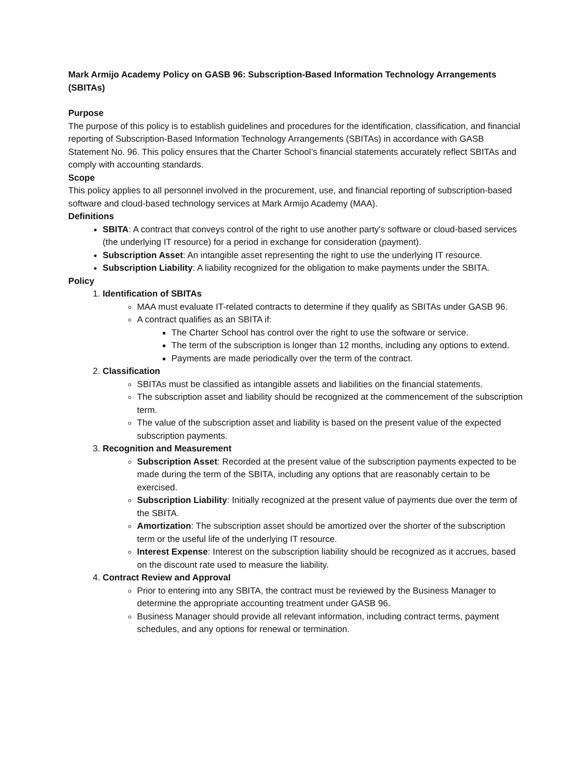Mark Armijo Academy Policy on GASB 96: Subscription-Based Information Technology Arrangements (SBITAs)
Purpose
The purpose of this policy is to establish guidelines and procedures for the identification, classification, and financial reporting of Subscription-Based Information Technology Arrangements (SBITAs) in accordance with GASB Statement No. 96. This policy ensures that the Charter School’s financial statements accurately reflect SBITAs and comply with accounting standards.
Scope
This policy applies to all personnel involved in the procurement, use, and financial reporting of subscription-based software and cloud-based technology services at Mark Armijo Academy (MAA).
Definitions
SBITA: A contract that conveys control of the right to use another party's software or cloud-based services (the underlying IT resource) for a period in exchange for consideration (payment).
Subscription Asset: An intangible asset representing the right to use the underlying IT resource.
Subscription Liability: A liability recognized for the obligation to make payments under the SBITA.
Policy
1. Identification of SBITAs
MAA must evaluate IT-related contracts to determine if they qualify as SBITAs under GASB 96.
A contract qualifies as an SBITA if:
The Charter School has control over the right to use the software or service.
The term of the subscription is longer than 12 months, including any options to extend.
Payments are made periodically over the term of the contract.
2. Classification
SBITAs must be classified as intangible assets and liabilities on the financial statements.
The subscription asset and liability should be recognized at the commencement of the subscription term.
The value of the subscription asset and liability is based on the present value of the expected subscription payments.
3. Recognition and Measurement
Subscription Asset: Recorded at the present value of the subscription payments expected to be made during the term of the SBITA, including any options that are reasonably certain to be exercised.
Subscription Liability: Initially recognized at the present value of payments due over the term of the SBITA.
Amortization: The subscription asset should be amortized over the shorter of the subscription term or the useful life of the underlying IT resource.
Interest Expense: Interest on the subscription liability should be recognized as it accrues, based on the discount rate used to measure the liability.
4. Contract Review and Approval
Prior to entering into any SBITA, the contract must be reviewed by the Business Manager to determine the appropriate accounting treatment under GASB 96.
Business Manager should provide all relevant information, including contract terms, payment schedules, and any options for renewal or termination.